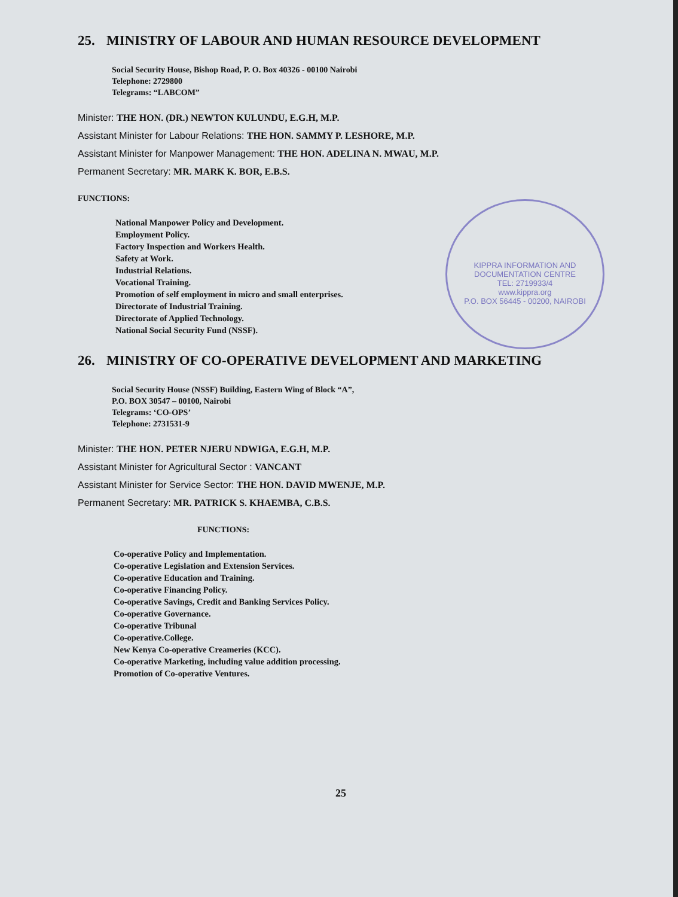KIPPRA INFORMATION AND DOCUMENTATION CENTRE
TEL: 2719933/4
www.kippra.org
P.O. BOX 56445 - 00200, NAIROBI
25. MINISTRY OF LABOUR AND HUMAN RESOURCE DEVELOPMENT
Social Security House, Bishop Road, P. O. Box 40326 - 00100 Nairobi
Telephone: 2729800
Telegrams: “LABCOM”
Minister: THE HON. (DR.) NEWTON KULUNDU, E.G.H, M.P.
Assistant Minister for Labour Relations: THE HON. SAMMY P. LESHORE, M.P.
Assistant Minister for Manpower Management: THE HON. ADELINA N. MWAU, M.P.
Permanent Secretary: MR. MARK K. BOR, E.B.S.
FUNCTIONS:
National Manpower Policy and Development.
Employment Policy.
Factory Inspection and Workers Health.
Safety at Work.
Industrial Relations.
Vocational Training.
Promotion of self employment in micro and small enterprises.
Directorate of Industrial Training.
Directorate of Applied Technology.
National Social Security Fund (NSSF).
26. MINISTRY OF CO-OPERATIVE DEVELOPMENT AND MARKETING
Social Security House (NSSF) Building, Eastern Wing of Block “A”,
P.O. BOX 30547 – 00100, Nairobi
Telegrams: ‘CO-OPS’
Telephone: 2731531-9
Minister: THE HON. PETER NJERU NDWIGA, E.G.H, M.P.
Assistant Minister for Agricultural Sector : VANCANT
Assistant Minister for Service Sector: THE HON. DAVID MWENJE, M.P.
Permanent Secretary: MR. PATRICK S. KHAEMBA, C.B.S.
FUNCTIONS:
Co-operative Policy and Implementation.
Co-operative Legislation and Extension Services.
Co-operative Education and Training.
Co-operative Financing Policy.
Co-operative Savings, Credit and Banking Services Policy.
Co-operative Governance.
Co-operative Tribunal
Co-operative.College.
New Kenya Co-operative Creameries (KCC).
Co-operative Marketing, including value addition processing.
Promotion of Co-operative Ventures.
25